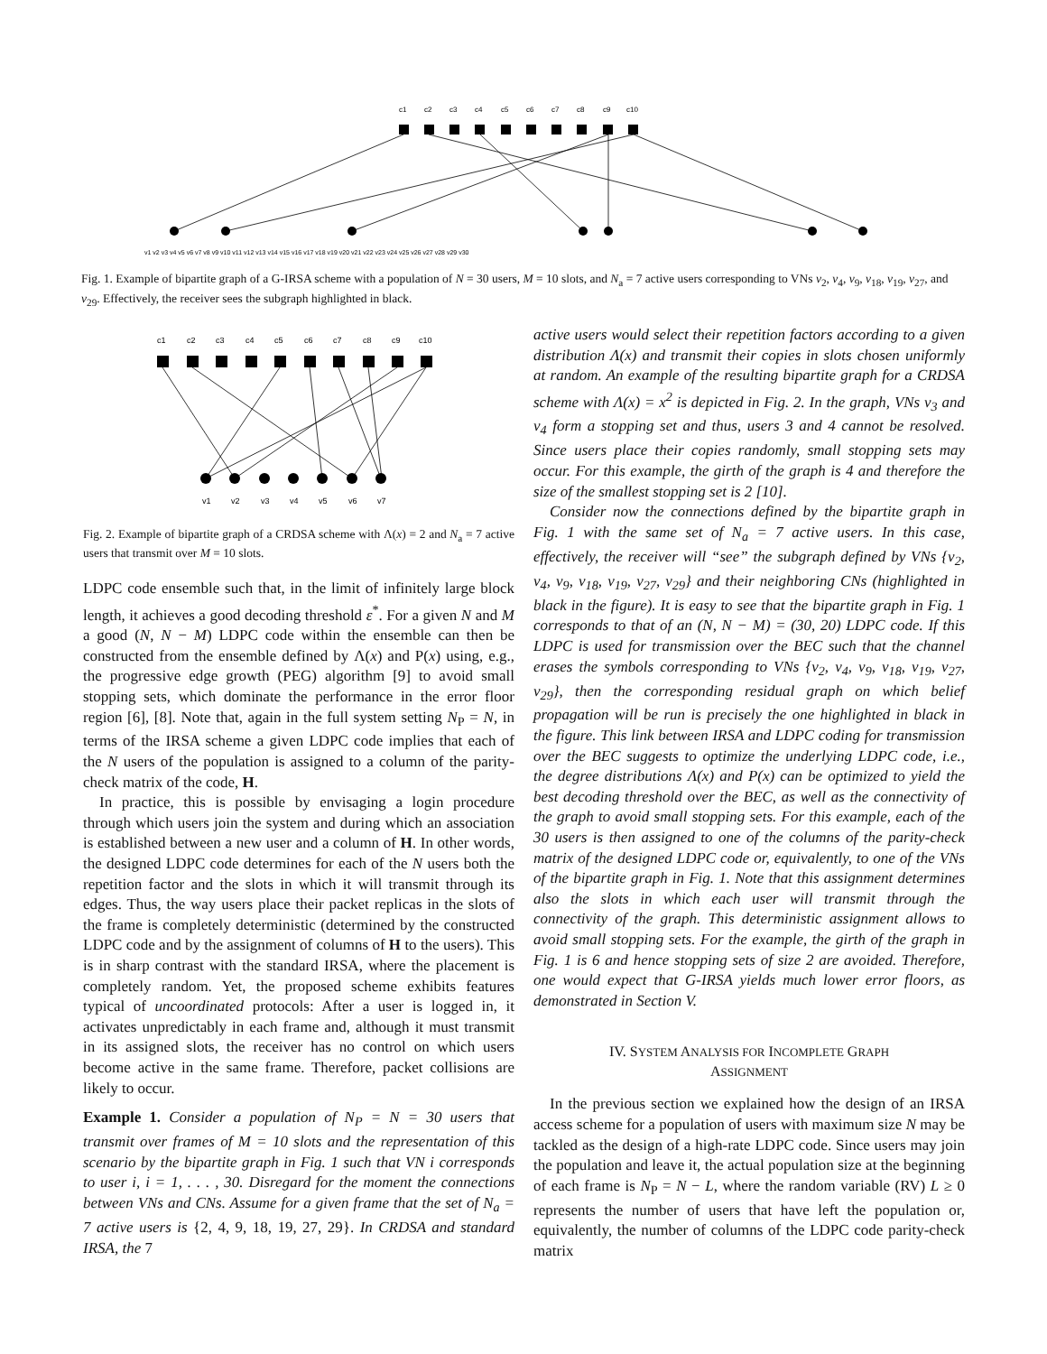c1
c2
c3
c4
c5
c6
c7
c8
c9
c10
v1 v2 v3 v4 v5 v6 v7 v8 v9 v10 v11 v12 v13 v14 v15 v16 v17 v18 v19 v20 v21 v22 v23 v24 v25 v26 v27 v28 v29 v30
Fig. 1. Example of bipartite graph of a G-IRSA scheme with a population of N = 30 users, M = 10 slots, and N<sub>a</sub> = 7 active users corresponding to VNs v<sub>2</sub>, v<sub>4</sub>, v<sub>9</sub>, v<sub>18</sub>, v<sub>19</sub>, v<sub>27</sub>, and v<sub>29</sub>. Effectively, the receiver sees the subgraph highlighted in black.
c1
c2
c3
c4
c5
c6
c7
c8
c9
c10
v1
v2
v3
v4
v5
v6
v7
Fig. 2. Example of bipartite graph of a CRDSA scheme with Λ(x) = 2 and N<sub>a</sub> = 7 active users that transmit over M = 10 slots.
LDPC code ensemble such that, in the limit of infinitely large block length, it achieves a good decoding threshold ε<sup>*</sup>. For a given N and M a good (N, N − M) LDPC code within the ensemble can then be constructed from the ensemble defined by Λ(x) and P(x) using, e.g., the progressive edge growth (PEG) algorithm [9] to avoid small stopping sets, which dominate the performance in the error floor region [6], [8]. Note that, again in the full system setting N<sub>P</sub> = N, in terms of the IRSA scheme a given LDPC code implies that each of the N users of the population is assigned to a column of the parity-check matrix of the code, H.
In practice, this is possible by envisaging a login procedure through which users join the system and during which an association is established between a new user and a column of H. In other words, the designed LDPC code determines for each of the N users both the repetition factor and the slots in which it will transmit through its edges. Thus, the way users place their packet replicas in the slots of the frame is completely deterministic (determined by the constructed LDPC code and by the assignment of columns of H to the users). This is in sharp contrast with the standard IRSA, where the placement is completely random. Yet, the proposed scheme exhibits features typical of uncoordinated protocols: After a user is logged in, it activates unpredictably in each frame and, although it must transmit in its assigned slots, the receiver has no control on which users become active in the same frame. Therefore, packet collisions are likely to occur.
Example 1. Consider a population of N<sub>P</sub> = N = 30 users that transmit over frames of M = 10 slots and the representation of this scenario by the bipartite graph in Fig. 1 such that VN i corresponds to user i, i = 1, . . . , 30. Disregard for the moment the connections between VNs and CNs. Assume for a given frame that the set of N<sub>a</sub> = 7 active users is {2, 4, 9, 18, 19, 27, 29}. In CRDSA and standard IRSA, the 7
active users would select their repetition factors according to a given distribution Λ(x) and transmit their copies in slots chosen uniformly at random. An example of the resulting bipartite graph for a CRDSA scheme with Λ(x) = x<sup>2</sup> is depicted in Fig. 2. In the graph, VNs v<sub>3</sub> and v<sub>4</sub> form a stopping set and thus, users 3 and 4 cannot be resolved. Since users place their copies randomly, small stopping sets may occur. For this example, the girth of the graph is 4 and therefore the size of the smallest stopping set is 2 [10].
Consider now the connections defined by the bipartite graph in Fig. 1 with the same set of N<sub>a</sub> = 7 active users. In this case, effectively, the receiver will “see” the subgraph defined by VNs {v<sub>2</sub>, v<sub>4</sub>, v<sub>9</sub>, v<sub>18</sub>, v<sub>19</sub>, v<sub>27</sub>, v<sub>29</sub>} and their neighboring CNs (highlighted in black in the figure). It is easy to see that the bipartite graph in Fig. 1 corresponds to that of an (N, N − M) = (30, 20) LDPC code. If this LDPC is used for transmission over the BEC such that the channel erases the symbols corresponding to VNs {v<sub>2</sub>, v<sub>4</sub>, v<sub>9</sub>, v<sub>18</sub>, v<sub>19</sub>, v<sub>27</sub>, v<sub>29</sub>}, then the corresponding residual graph on which belief propagation will be run is precisely the one highlighted in black in the figure. This link between IRSA and LDPC coding for transmission over the BEC suggests to optimize the underlying LDPC code, i.e., the degree distributions Λ(x) and P(x) can be optimized to yield the best decoding threshold over the BEC, as well as the connectivity of the graph to avoid small stopping sets. For this example, each of the 30 users is then assigned to one of the columns of the parity-check matrix of the designed LDPC code or, equivalently, to one of the VNs of the bipartite graph in Fig. 1. Note that this assignment determines also the slots in which each user will transmit through the connectivity of the graph. This deterministic assignment allows to avoid small stopping sets. For the example, the girth of the graph in Fig. 1 is 6 and hence stopping sets of size 2 are avoided. Therefore, one would expect that G-IRSA yields much lower error floors, as demonstrated in Section V.
IV. SYSTEM ANALYSIS FOR INCOMPLETE GRAPH
ASSIGNMENT
In the previous section we explained how the design of an IRSA access scheme for a population of users with maximum size N may be tackled as the design of a high-rate LDPC code. Since users may join the population and leave it, the actual population size at the beginning of each frame is N<sub>P</sub> = N − L, where the random variable (RV) L ≥ 0 represents the number of users that have left the population or, equivalently, the number of columns of the LDPC code parity-check matrix